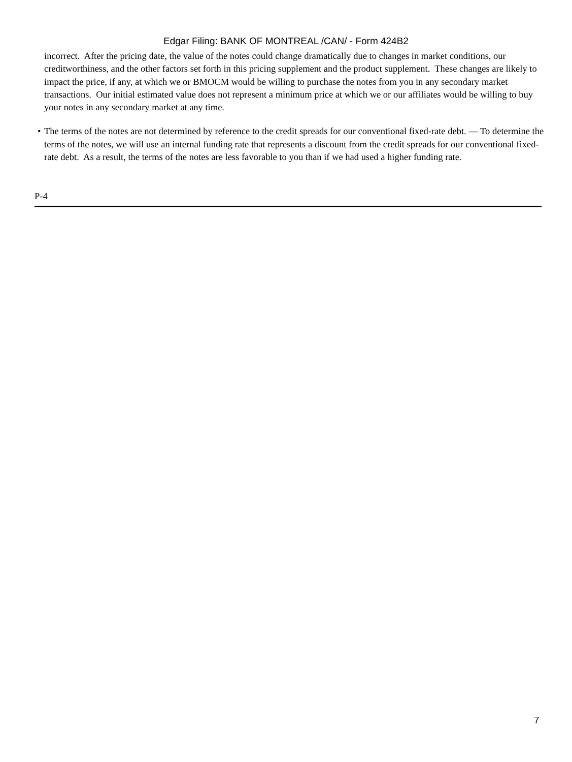Edgar Filing: BANK OF MONTREAL /CAN/ - Form 424B2
incorrect. After the pricing date, the value of the notes could change dramatically due to changes in market conditions, our creditworthiness, and the other factors set forth in this pricing supplement and the product supplement. These changes are likely to impact the price, if any, at which we or BMOCM would be willing to purchase the notes from you in any secondary market transactions. Our initial estimated value does not represent a minimum price at which we or our affiliates would be willing to buy your notes in any secondary market at any time.
• The terms of the notes are not determined by reference to the credit spreads for our conventional fixed-rate debt. — To determine the terms of the notes, we will use an internal funding rate that represents a discount from the credit spreads for our conventional fixed-rate debt. As a result, the terms of the notes are less favorable to you than if we had used a higher funding rate.
P-4
7